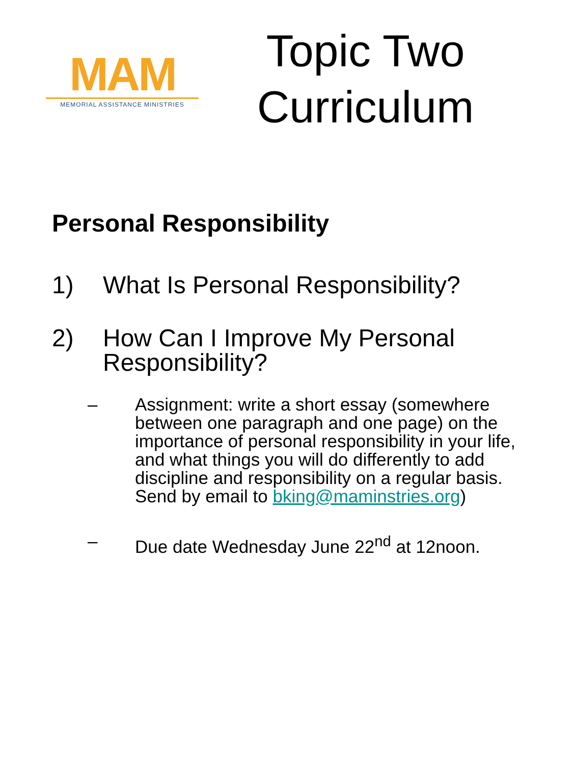MAM
MEMORIAL ASSISTANCE MINISTRIES
Topic Two
Curriculum
Personal Responsibility
1) What Is Personal Responsibility?
2) How Can I Improve My Personal Responsibility?
– Assignment: write a short essay (somewhere between one paragraph and one page) on the importance of personal responsibility in your life, and what things you will do differently to add discipline and responsibility on a regular basis. Send by email to bking@maminstries.org)
– Due date Wednesday June 22<sup>nd</sup> at 12noon.